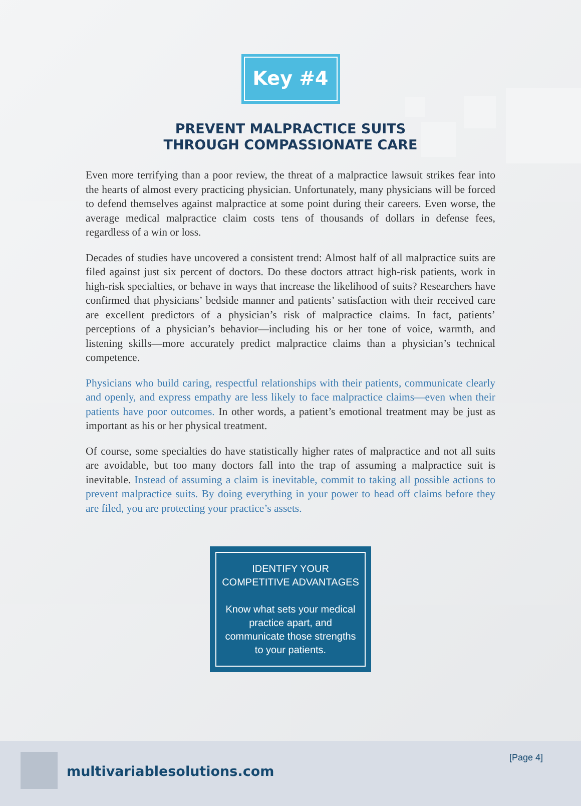Key #4
PREVENT MALPRACTICE SUITS
THROUGH COMPASSIONATE CARE
Even more terrifying than a poor review, the threat of a malpractice lawsuit strikes fear into the hearts of almost every practicing physician. Unfortunately, many physicians will be forced to defend themselves against malpractice at some point during their careers. Even worse, the average medical malpractice claim costs tens of thousands of dollars in defense fees, regardless of a win or loss.
Decades of studies have uncovered a consistent trend: Almost half of all malpractice suits are filed against just six percent of doctors. Do these doctors attract high-risk patients, work in high-risk specialties, or behave in ways that increase the likelihood of suits? Researchers have confirmed that physicians’ bedside manner and patients’ satisfaction with their received care are excellent predictors of a physician’s risk of malpractice claims. In fact, patients’ perceptions of a physician’s behavior—including his or her tone of voice, warmth, and listening skills—more accurately predict malpractice claims than a physician’s technical competence.
Physicians who build caring, respectful relationships with their patients, communicate clearly and openly, and express empathy are less likely to face malpractice claims—even when their patients have poor outcomes. In other words, a patient’s emotional treatment may be just as important as his or her physical treatment.
Of course, some specialties do have statistically higher rates of malpractice and not all suits are avoidable, but too many doctors fall into the trap of assuming a malpractice suit is inevitable. Instead of assuming a claim is inevitable, commit to taking all possible actions to prevent malpractice suits. By doing everything in your power to head off claims before they are filed, you are protecting your practice’s assets.
IDENTIFY YOUR
COMPETITIVE ADVANTAGES
Know what sets your medical practice apart, and communicate those strengths to your patients.
multivariablesolutions.com
[Page 4]